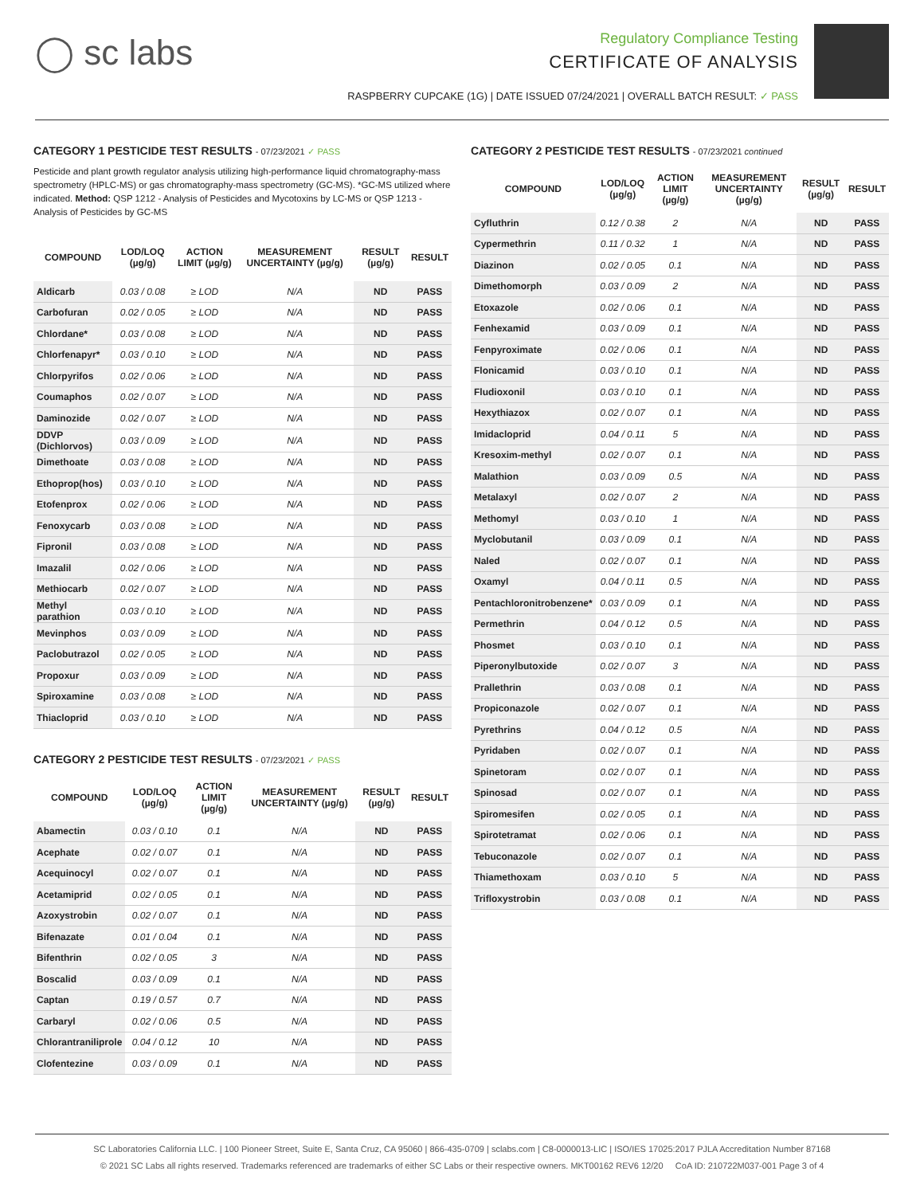◯ sc labs
Regulatory Compliance Testing
CERTIFICATE OF ANALYSIS
RASPBERRY CUPCAKE (1G) | DATE ISSUED 07/24/2021 | OVERALL BATCH RESULT: ✓ PASS
CATEGORY 1 PESTICIDE TEST RESULTS - 07/23/2021 ✓ PASS
Pesticide and plant growth regulator analysis utilizing high-performance liquid chromatography-mass spectrometry (HPLC-MS) or gas chromatography-mass spectrometry (GC-MS). *GC-MS utilized where indicated. Method: QSP 1212 - Analysis of Pesticides and Mycotoxins by LC-MS or QSP 1213 - Analysis of Pesticides by GC-MS
| COMPOUND | LOD/LOQ (µg/g) | ACTION LIMIT (µg/g) | MEASUREMENT UNCERTAINTY (µg/g) | RESULT (µg/g) | RESULT |
| --- | --- | --- | --- | --- | --- |
| Aldicarb | 0.03 / 0.08 | ≥ LOD | N/A | ND | PASS |
| Carbofuran | 0.02 / 0.05 | ≥ LOD | N/A | ND | PASS |
| Chlordane* | 0.03 / 0.08 | ≥ LOD | N/A | ND | PASS |
| Chlorfenapyr* | 0.03 / 0.10 | ≥ LOD | N/A | ND | PASS |
| Chlorpyrifos | 0.02 / 0.06 | ≥ LOD | N/A | ND | PASS |
| Coumaphos | 0.02 / 0.07 | ≥ LOD | N/A | ND | PASS |
| Daminozide | 0.02 / 0.07 | ≥ LOD | N/A | ND | PASS |
| DDVP (Dichlorvos) | 0.03 / 0.09 | ≥ LOD | N/A | ND | PASS |
| Dimethoate | 0.03 / 0.08 | ≥ LOD | N/A | ND | PASS |
| Ethoprop(hos) | 0.03 / 0.10 | ≥ LOD | N/A | ND | PASS |
| Etofenprox | 0.02 / 0.06 | ≥ LOD | N/A | ND | PASS |
| Fenoxycarb | 0.03 / 0.08 | ≥ LOD | N/A | ND | PASS |
| Fipronil | 0.03 / 0.08 | ≥ LOD | N/A | ND | PASS |
| Imazalil | 0.02 / 0.06 | ≥ LOD | N/A | ND | PASS |
| Methiocarb | 0.02 / 0.07 | ≥ LOD | N/A | ND | PASS |
| Methyl parathion | 0.03 / 0.10 | ≥ LOD | N/A | ND | PASS |
| Mevinphos | 0.03 / 0.09 | ≥ LOD | N/A | ND | PASS |
| Paclobutrazol | 0.02 / 0.05 | ≥ LOD | N/A | ND | PASS |
| Propoxur | 0.03 / 0.09 | ≥ LOD | N/A | ND | PASS |
| Spiroxamine | 0.03 / 0.08 | ≥ LOD | N/A | ND | PASS |
| Thiacloprid | 0.03 / 0.10 | ≥ LOD | N/A | ND | PASS |
CATEGORY 2 PESTICIDE TEST RESULTS - 07/23/2021 ✓ PASS
| COMPOUND | LOD/LOQ (µg/g) | ACTION LIMIT (µg/g) | MEASUREMENT UNCERTAINTY (µg/g) | RESULT (µg/g) | RESULT |
| --- | --- | --- | --- | --- | --- |
| Abamectin | 0.03 / 0.10 | 0.1 | N/A | ND | PASS |
| Acephate | 0.02 / 0.07 | 0.1 | N/A | ND | PASS |
| Acequinocyl | 0.02 / 0.07 | 0.1 | N/A | ND | PASS |
| Acetamiprid | 0.02 / 0.05 | 0.1 | N/A | ND | PASS |
| Azoxystrobin | 0.02 / 0.07 | 0.1 | N/A | ND | PASS |
| Bifenazate | 0.01 / 0.04 | 0.1 | N/A | ND | PASS |
| Bifenthrin | 0.02 / 0.05 | 3 | N/A | ND | PASS |
| Boscalid | 0.03 / 0.09 | 0.1 | N/A | ND | PASS |
| Captan | 0.19 / 0.57 | 0.7 | N/A | ND | PASS |
| Carbaryl | 0.02 / 0.06 | 0.5 | N/A | ND | PASS |
| Chlorantraniliprole | 0.04 / 0.12 | 10 | N/A | ND | PASS |
| Clofentezine | 0.03 / 0.09 | 0.1 | N/A | ND | PASS |
CATEGORY 2 PESTICIDE TEST RESULTS - 07/23/2021 continued
| COMPOUND | LOD/LOQ (µg/g) | ACTION LIMIT (µg/g) | MEASUREMENT UNCERTAINTY (µg/g) | RESULT (µg/g) | RESULT |
| --- | --- | --- | --- | --- | --- |
| Cyfluthrin | 0.12 / 0.38 | 2 | N/A | ND | PASS |
| Cypermethrin | 0.11 / 0.32 | 1 | N/A | ND | PASS |
| Diazinon | 0.02 / 0.05 | 0.1 | N/A | ND | PASS |
| Dimethomorph | 0.03 / 0.09 | 2 | N/A | ND | PASS |
| Etoxazole | 0.02 / 0.06 | 0.1 | N/A | ND | PASS |
| Fenhexamid | 0.03 / 0.09 | 0.1 | N/A | ND | PASS |
| Fenpyroximate | 0.02 / 0.06 | 0.1 | N/A | ND | PASS |
| Flonicamid | 0.03 / 0.10 | 0.1 | N/A | ND | PASS |
| Fludioxonil | 0.03 / 0.10 | 0.1 | N/A | ND | PASS |
| Hexythiazox | 0.02 / 0.07 | 0.1 | N/A | ND | PASS |
| Imidacloprid | 0.04 / 0.11 | 5 | N/A | ND | PASS |
| Kresoxim-methyl | 0.02 / 0.07 | 0.1 | N/A | ND | PASS |
| Malathion | 0.03 / 0.09 | 0.5 | N/A | ND | PASS |
| Metalaxyl | 0.02 / 0.07 | 2 | N/A | ND | PASS |
| Methomyl | 0.03 / 0.10 | 1 | N/A | ND | PASS |
| Myclobutanil | 0.03 / 0.09 | 0.1 | N/A | ND | PASS |
| Naled | 0.02 / 0.07 | 0.1 | N/A | ND | PASS |
| Oxamyl | 0.04 / 0.11 | 0.5 | N/A | ND | PASS |
| Pentachloronitrobenzene* | 0.03 / 0.09 | 0.1 | N/A | ND | PASS |
| Permethrin | 0.04 / 0.12 | 0.5 | N/A | ND | PASS |
| Phosmet | 0.03 / 0.10 | 0.1 | N/A | ND | PASS |
| Piperonylbutoxide | 0.02 / 0.07 | 3 | N/A | ND | PASS |
| Prallethrin | 0.03 / 0.08 | 0.1 | N/A | ND | PASS |
| Propiconazole | 0.02 / 0.07 | 0.1 | N/A | ND | PASS |
| Pyrethrins | 0.04 / 0.12 | 0.5 | N/A | ND | PASS |
| Pyridaben | 0.02 / 0.07 | 0.1 | N/A | ND | PASS |
| Spinetoram | 0.02 / 0.07 | 0.1 | N/A | ND | PASS |
| Spinosad | 0.02 / 0.07 | 0.1 | N/A | ND | PASS |
| Spiromesifen | 0.02 / 0.05 | 0.1 | N/A | ND | PASS |
| Spirotetramat | 0.02 / 0.06 | 0.1 | N/A | ND | PASS |
| Tebuconazole | 0.02 / 0.07 | 0.1 | N/A | ND | PASS |
| Thiamethoxam | 0.03 / 0.10 | 5 | N/A | ND | PASS |
| Trifloxystrobin | 0.03 / 0.08 | 0.1 | N/A | ND | PASS |
SC Laboratories California LLC. | 100 Pioneer Street, Suite E, Santa Cruz, CA 95060 | 866-435-0709 | sclabs.com | C8-0000013-LIC | ISO/IES 17025:2017 PJLA Accreditation Number 87168
© 2021 SC Labs all rights reserved. Trademarks referenced are trademarks of either SC Labs or their respective owners. MKT00162 REV6 12/20 CoA ID: 210722M037-001 Page 3 of 4